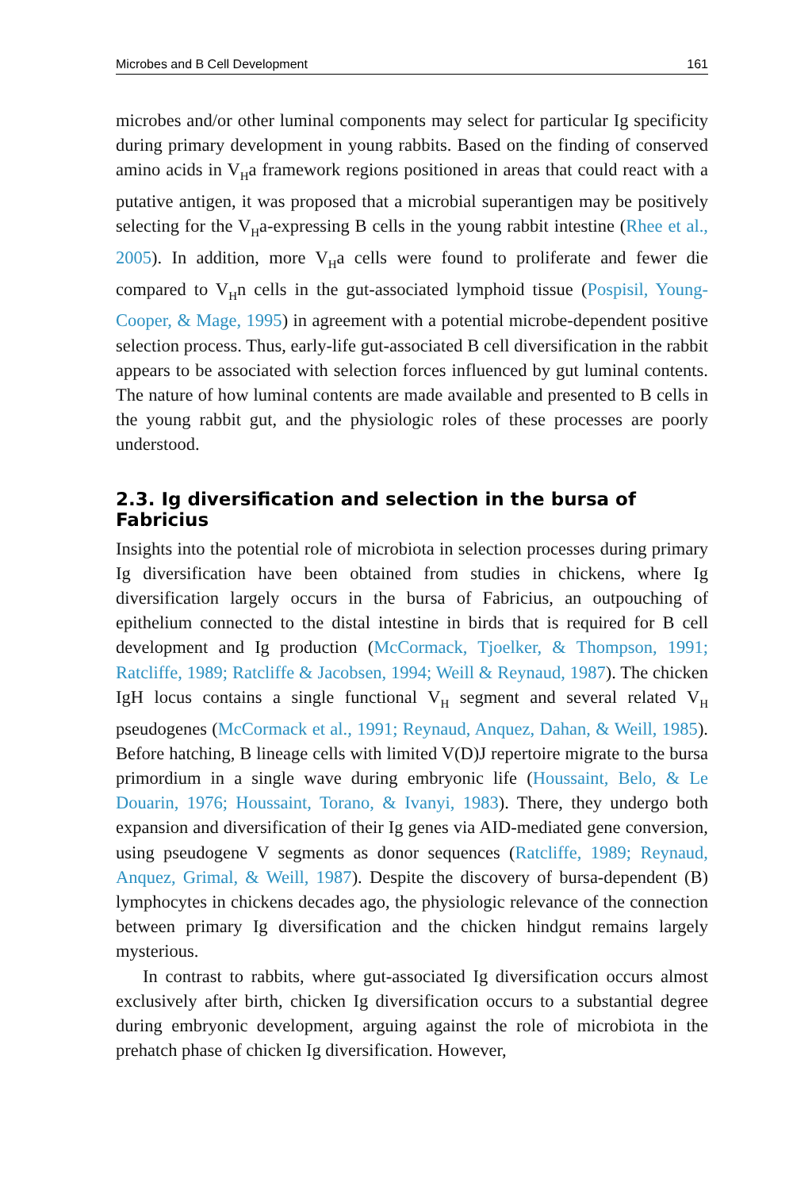Microbes and B Cell Development 161
microbes and/or other luminal components may select for particular Ig specificity during primary development in young rabbits. Based on the finding of conserved amino acids in V<sub>H</sub>a framework regions positioned in areas that could react with a putative antigen, it was proposed that a microbial superantigen may be positively selecting for the V<sub>H</sub>a-expressing B cells in the young rabbit intestine (Rhee et al., 2005). In addition, more V<sub>H</sub>a cells were found to proliferate and fewer die compared to V<sub>H</sub>n cells in the gut-associated lymphoid tissue (Pospisil, Young-Cooper, & Mage, 1995) in agreement with a potential microbe-dependent positive selection process. Thus, early-life gut-associated B cell diversification in the rabbit appears to be associated with selection forces influenced by gut luminal contents. The nature of how luminal contents are made available and presented to B cells in the young rabbit gut, and the physiologic roles of these processes are poorly understood.
2.3. Ig diversification and selection in the bursa of Fabricius
Insights into the potential role of microbiota in selection processes during primary Ig diversification have been obtained from studies in chickens, where Ig diversification largely occurs in the bursa of Fabricius, an outpouching of epithelium connected to the distal intestine in birds that is required for B cell development and Ig production (McCormack, Tjoelker, & Thompson, 1991; Ratcliffe, 1989; Ratcliffe & Jacobsen, 1994; Weill & Reynaud, 1987). The chicken IgH locus contains a single functional V<sub>H</sub> segment and several related V<sub>H</sub> pseudogenes (McCormack et al., 1991; Reynaud, Anquez, Dahan, & Weill, 1985). Before hatching, B lineage cells with limited V(D)J repertoire migrate to the bursa primordium in a single wave during embryonic life (Houssaint, Belo, & Le Douarin, 1976; Houssaint, Torano, & Ivanyi, 1983). There, they undergo both expansion and diversification of their Ig genes via AID-mediated gene conversion, using pseudogene V segments as donor sequences (Ratcliffe, 1989; Reynaud, Anquez, Grimal, & Weill, 1987). Despite the discovery of bursa-dependent (B) lymphocytes in chickens decades ago, the physiologic relevance of the connection between primary Ig diversification and the chicken hindgut remains largely mysterious.
In contrast to rabbits, where gut-associated Ig diversification occurs almost exclusively after birth, chicken Ig diversification occurs to a substantial degree during embryonic development, arguing against the role of microbiota in the prehatch phase of chicken Ig diversification. However,